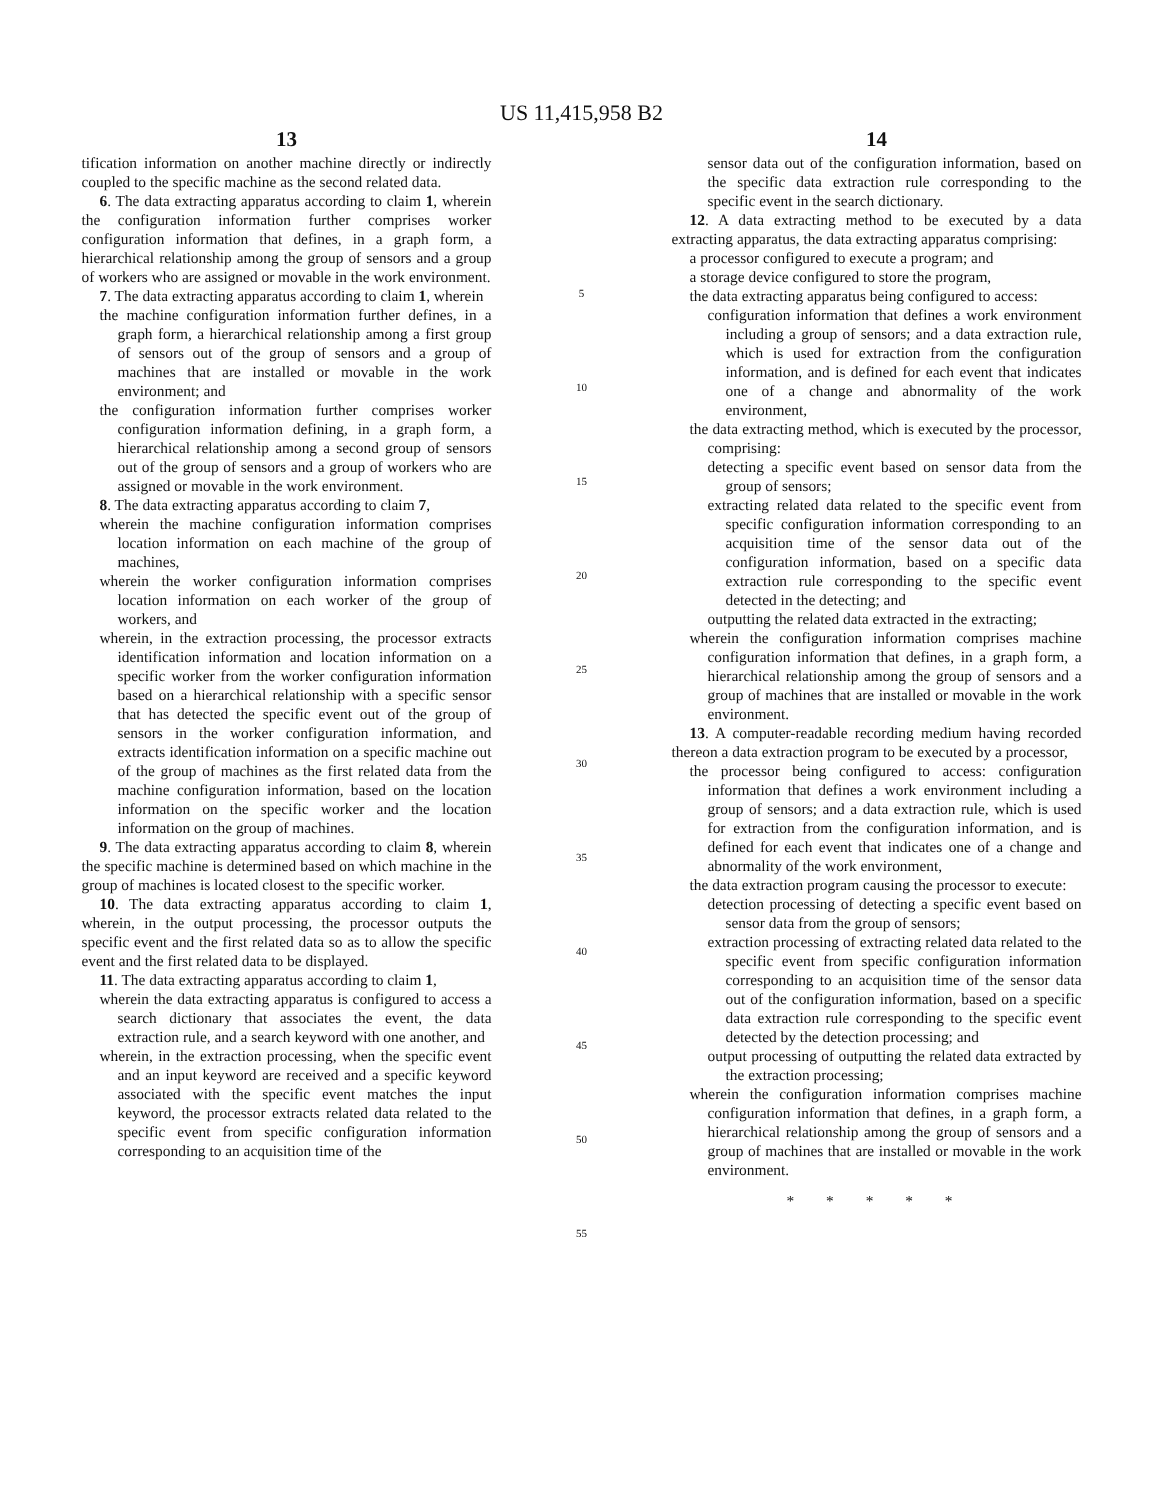US 11,415,958 B2
13
tification information on another machine directly or indirectly coupled to the specific machine as the second related data.
6. The data extracting apparatus according to claim 1, wherein the configuration information further comprises worker configuration information that defines, in a graph form, a hierarchical relationship among the group of sensors and a group of workers who are assigned or movable in the work environment.
7. The data extracting apparatus according to claim 1, wherein
the machine configuration information further defines, in a graph form, a hierarchical relationship among a first group of sensors out of the group of sensors and a group of machines that are installed or movable in the work environment; and
the configuration information further comprises worker configuration information defining, in a graph form, a hierarchical relationship among a second group of sensors out of the group of sensors and a group of workers who are assigned or movable in the work environment.
8. The data extracting apparatus according to claim 7,
wherein the machine configuration information comprises location information on each machine of the group of machines,
wherein the worker configuration information comprises location information on each worker of the group of workers, and
wherein, in the extraction processing, the processor extracts identification information and location information on a specific worker from the worker configuration information based on a hierarchical relationship with a specific sensor that has detected the specific event out of the group of sensors in the worker configuration information, and extracts identification information on a specific machine out of the group of machines as the first related data from the machine configuration information, based on the location information on the specific worker and the location information on the group of machines.
9. The data extracting apparatus according to claim 8, wherein the specific machine is determined based on which machine in the group of machines is located closest to the specific worker.
10. The data extracting apparatus according to claim 1, wherein, in the output processing, the processor outputs the specific event and the first related data so as to allow the specific event and the first related data to be displayed.
11. The data extracting apparatus according to claim 1,
wherein the data extracting apparatus is configured to access a search dictionary that associates the event, the data extraction rule, and a search keyword with one another, and
wherein, in the extraction processing, when the specific event and an input keyword are received and a specific keyword associated with the specific event matches the input keyword, the processor extracts related data related to the specific event from specific configuration information corresponding to an acquisition time of the
5
10
15
20
25
30
35
40
45
50
55
14
sensor data out of the configuration information, based on the specific data extraction rule corresponding to the specific event in the search dictionary.
12. A data extracting method to be executed by a data extracting apparatus, the data extracting apparatus comprising:
a processor configured to execute a program; and
a storage device configured to store the program,
the data extracting apparatus being configured to access:
configuration information that defines a work environment including a group of sensors; and a data extraction rule, which is used for extraction from the configuration information, and is defined for each event that indicates one of a change and abnormality of the work environment,
the data extracting method, which is executed by the processor, comprising:
detecting a specific event based on sensor data from the group of sensors;
extracting related data related to the specific event from specific configuration information corresponding to an acquisition time of the sensor data out of the configuration information, based on a specific data extraction rule corresponding to the specific event detected in the detecting; and
outputting the related data extracted in the extracting;
wherein the configuration information comprises machine configuration information that defines, in a graph form, a hierarchical relationship among the group of sensors and a group of machines that are installed or movable in the work environment.
13. A computer-readable recording medium having recorded thereon a data extraction program to be executed by a processor,
the processor being configured to access: configuration information that defines a work environment including a group of sensors; and a data extraction rule, which is used for extraction from the configuration information, and is defined for each event that indicates one of a change and abnormality of the work environment,
the data extraction program causing the processor to execute:
detection processing of detecting a specific event based on sensor data from the group of sensors;
extraction processing of extracting related data related to the specific event from specific configuration information corresponding to an acquisition time of the sensor data out of the configuration information, based on a specific data extraction rule corresponding to the specific event detected by the detection processing; and
output processing of outputting the related data extracted by the extraction processing;
wherein the configuration information comprises machine configuration information that defines, in a graph form, a hierarchical relationship among the group of sensors and a group of machines that are installed or movable in the work environment.
* * * * *